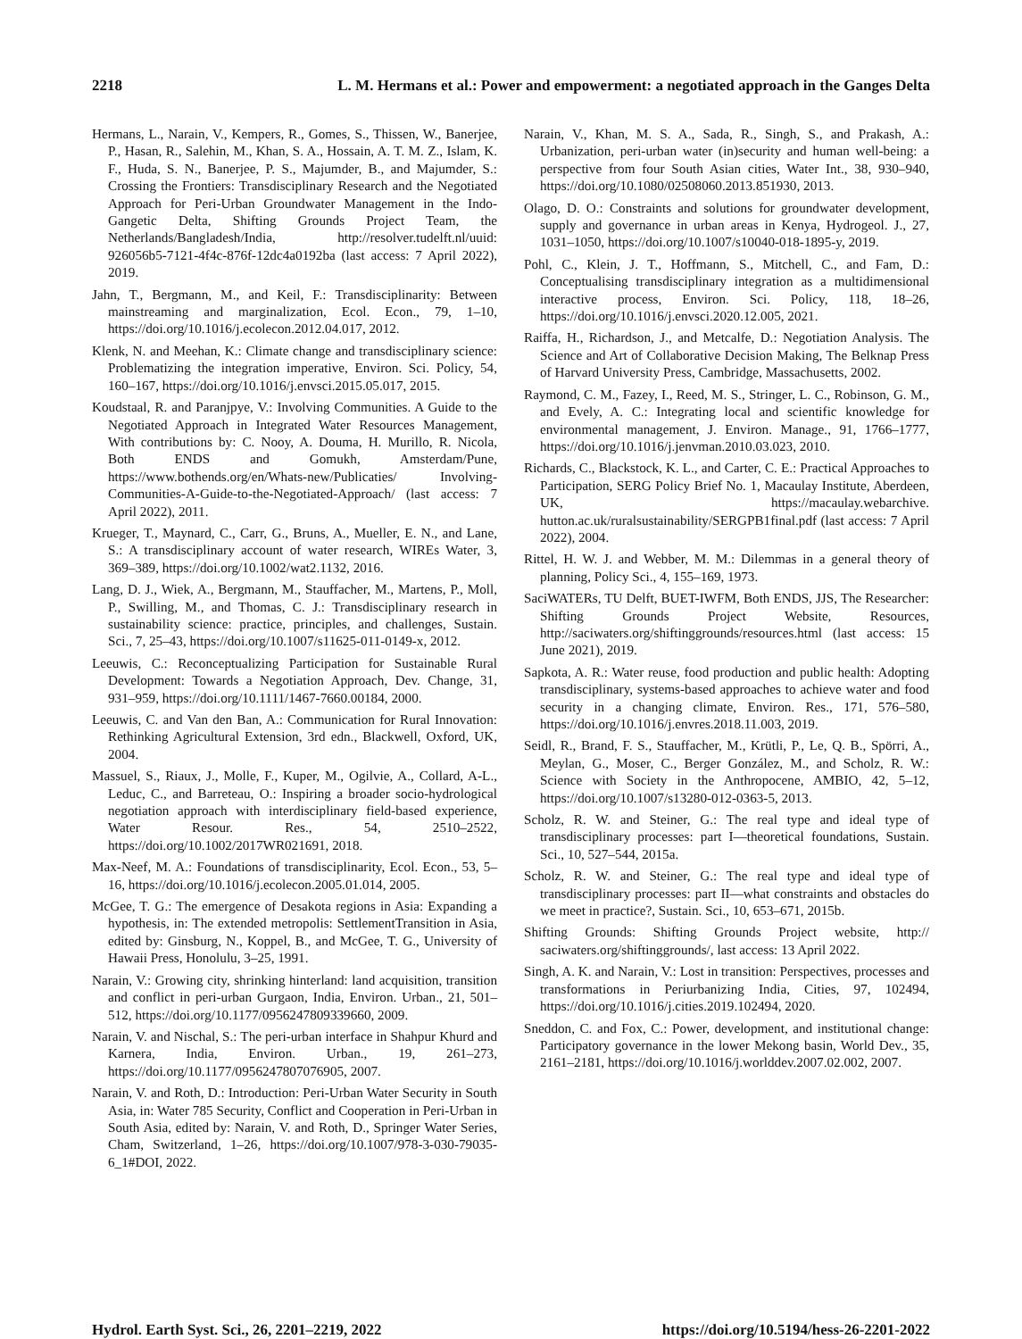2218 L. M. Hermans et al.: Power and empowerment: a negotiated approach in the Ganges Delta
Hermans, L., Narain, V., Kempers, R., Gomes, S., Thissen, W., Banerjee, P., Hasan, R., Salehin, M., Khan, S. A., Hossain, A. T. M. Z., Islam, K. F., Huda, S. N., Banerjee, P. S., Majumder, B., and Majumder, S.: Crossing the Frontiers: Transdisciplinary Research and the Negotiated Approach for Peri-Urban Groundwater Management in the Indo-Gangetic Delta, Shifting Grounds Project Team, the Netherlands/Bangladesh/India, http://resolver.tudelft.nl/uuid: 926056b5-7121-4f4c-876f-12dc4a0192ba (last access: 7 April 2022), 2019.
Jahn, T., Bergmann, M., and Keil, F.: Transdisciplinarity: Between mainstreaming and marginalization, Ecol. Econ., 79, 1–10, https://doi.org/10.1016/j.ecolecon.2012.04.017, 2012.
Klenk, N. and Meehan, K.: Climate change and transdisciplinary science: Problematizing the integration imperative, Environ. Sci. Policy, 54, 160–167, https://doi.org/10.1016/j.envsci.2015.05.017, 2015.
Koudstaal, R. and Paranjpye, V.: Involving Communities. A Guide to the Negotiated Approach in Integrated Water Resources Management, With contributions by: C. Nooy, A. Douma, H. Murillo, R. Nicola, Both ENDS and Gomukh, Amsterdam/Pune, https://www.bothends.org/en/Whats-new/Publicaties/ Involving-Communities-A-Guide-to-the-Negotiated-Approach/ (last access: 7 April 2022), 2011.
Krueger, T., Maynard, C., Carr, G., Bruns, A., Mueller, E. N., and Lane, S.: A transdisciplinary account of water research, WIREs Water, 3, 369–389, https://doi.org/10.1002/wat2.1132, 2016.
Lang, D. J., Wiek, A., Bergmann, M., Stauffacher, M., Martens, P., Moll, P., Swilling, M., and Thomas, C. J.: Transdisciplinary research in sustainability science: practice, principles, and challenges, Sustain. Sci., 7, 25–43, https://doi.org/10.1007/s11625-011-0149-x, 2012.
Leeuwis, C.: Reconceptualizing Participation for Sustainable Rural Development: Towards a Negotiation Approach, Dev. Change, 31, 931–959, https://doi.org/10.1111/1467-7660.00184, 2000.
Leeuwis, C. and Van den Ban, A.: Communication for Rural Innovation: Rethinking Agricultural Extension, 3rd edn., Blackwell, Oxford, UK, 2004.
Massuel, S., Riaux, J., Molle, F., Kuper, M., Ogilvie, A., Collard, A-L., Leduc, C., and Barreteau, O.: Inspiring a broader socio-hydrological negotiation approach with interdisciplinary field-based experience, Water Resour. Res., 54, 2510–2522, https://doi.org/10.1002/2017WR021691, 2018.
Max-Neef, M. A.: Foundations of transdisciplinarity, Ecol. Econ., 53, 5–16, https://doi.org/10.1016/j.ecolecon.2005.01.014, 2005.
McGee, T. G.: The emergence of Desakota regions in Asia: Expanding a hypothesis, in: The extended metropolis: SettlementTransition in Asia, edited by: Ginsburg, N., Koppel, B., and McGee, T. G., University of Hawaii Press, Honolulu, 3–25, 1991.
Narain, V.: Growing city, shrinking hinterland: land acquisition, transition and conflict in peri-urban Gurgaon, India, Environ. Urban., 21, 501–512, https://doi.org/10.1177/0956247809339660, 2009.
Narain, V. and Nischal, S.: The peri-urban interface in Shahpur Khurd and Karnera, India, Environ. Urban., 19, 261–273, https://doi.org/10.1177/0956247807076905, 2007.
Narain, V. and Roth, D.: Introduction: Peri-Urban Water Security in South Asia, in: Water 785 Security, Conflict and Cooperation in Peri-Urban in South Asia, edited by: Narain, V. and Roth, D., Springer Water Series, Cham, Switzerland, 1–26, https://doi.org/10.1007/978-3-030-79035-6_1#DOI, 2022.
Narain, V., Khan, M. S. A., Sada, R., Singh, S., and Prakash, A.: Urbanization, peri-urban water (in)security and human well-being: a perspective from four South Asian cities, Water Int., 38, 930–940, https://doi.org/10.1080/02508060.2013.851930, 2013.
Olago, D. O.: Constraints and solutions for groundwater development, supply and governance in urban areas in Kenya, Hydrogeol. J., 27, 1031–1050, https://doi.org/10.1007/s10040-018-1895-y, 2019.
Pohl, C., Klein, J. T., Hoffmann, S., Mitchell, C., and Fam, D.: Conceptualising transdisciplinary integration as a multidimensional interactive process, Environ. Sci. Policy, 118, 18–26, https://doi.org/10.1016/j.envsci.2020.12.005, 2021.
Raiffa, H., Richardson, J., and Metcalfe, D.: Negotiation Analysis. The Science and Art of Collaborative Decision Making, The Belknap Press of Harvard University Press, Cambridge, Massachusetts, 2002.
Raymond, C. M., Fazey, I., Reed, M. S., Stringer, L. C., Robinson, G. M., and Evely, A. C.: Integrating local and scientific knowledge for environmental management, J. Environ. Manage., 91, 1766–1777, https://doi.org/10.1016/j.jenvman.2010.03.023, 2010.
Richards, C., Blackstock, K. L., and Carter, C. E.: Practical Approaches to Participation, SERG Policy Brief No. 1, Macaulay Institute, Aberdeen, UK, https://macaulay.webarchive. hutton.ac.uk/ruralsustainability/SERGPB1final.pdf (last access: 7 April 2022), 2004.
Rittel, H. W. J. and Webber, M. M.: Dilemmas in a general theory of planning, Policy Sci., 4, 155–169, 1973.
SaciWATERs, TU Delft, BUET-IWFM, Both ENDS, JJS, The Researcher: Shifting Grounds Project Website, Resources, http://saciwaters.org/shiftinggrounds/resources.html (last access: 15 June 2021), 2019.
Sapkota, A. R.: Water reuse, food production and public health: Adopting transdisciplinary, systems-based approaches to achieve water and food security in a changing climate, Environ. Res., 171, 576–580, https://doi.org/10.1016/j.envres.2018.11.003, 2019.
Seidl, R., Brand, F. S., Stauffacher, M., Krütli, P., Le, Q. B., Spörri, A., Meylan, G., Moser, C., Berger González, M., and Scholz, R. W.: Science with Society in the Anthropocene, AMBIO, 42, 5–12, https://doi.org/10.1007/s13280-012-0363-5, 2013.
Scholz, R. W. and Steiner, G.: The real type and ideal type of transdisciplinary processes: part I—theoretical foundations, Sustain. Sci., 10, 527–544, 2015a.
Scholz, R. W. and Steiner, G.: The real type and ideal type of transdisciplinary processes: part II—what constraints and obstacles do we meet in practice?, Sustain. Sci., 10, 653–671, 2015b.
Shifting Grounds: Shifting Grounds Project website, http:// saciwaters.org/shiftinggrounds/, last access: 13 April 2022.
Singh, A. K. and Narain, V.: Lost in transition: Perspectives, processes and transformations in Periurbanizing India, Cities, 97, 102494, https://doi.org/10.1016/j.cities.2019.102494, 2020.
Sneddon, C. and Fox, C.: Power, development, and institutional change: Participatory governance in the lower Mekong basin, World Dev., 35, 2161–2181, https://doi.org/10.1016/j.worlddev.2007.02.002, 2007.
Hydrol. Earth Syst. Sci., 26, 2201–2219, 2022 https://doi.org/10.5194/hess-26-2201-2022